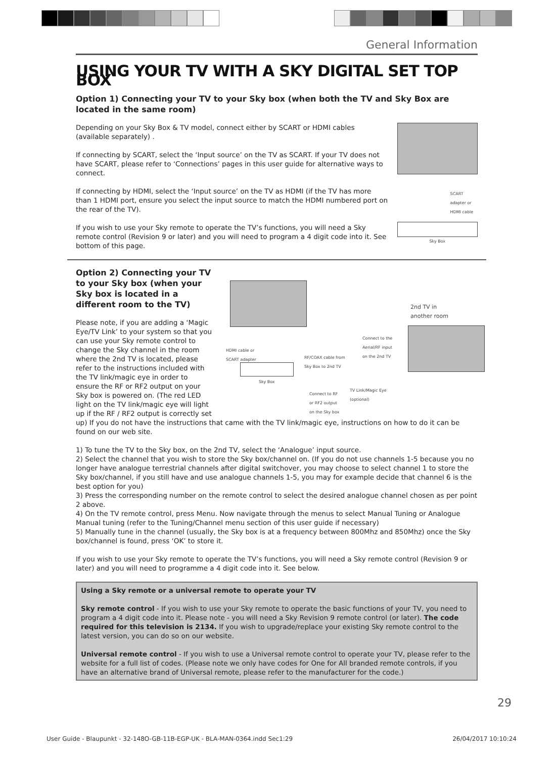General Information
USING YOUR TV WITH A SKY DIGITAL SET TOP BOX
Option 1) Connecting your TV to your Sky box (when both the TV and Sky Box are located in the same room)
Depending on your Sky Box & TV model, connect either by SCART or HDMI cables (available separately) .
If connecting by SCART, select the ‘Input source’ on the TV as SCART. If your TV does not have SCART, please refer to ‘Connections’ pages in this user guide for alternative ways to connect.
If connecting by HDMI, select the ‘Input source’ on the TV as HDMI (if the TV has more than 1 HDMI port, ensure you select the input source to match the HDMI numbered port on the rear of the TV).
If you wish to use your Sky remote to operate the TV’s functions, you will need a Sky remote control (Revision 9 or later) and you will need to program a 4 digit code into it. See bottom of this page.
SCART adapter or HDMI cable
Sky Box
Option 2) Connecting your TV to your Sky box (when your Sky box is located in a different room to the TV)
Please note, if you are adding a ‘Magic Eye/TV Link’ to your system so that you can use your Sky remote control to change the Sky channel in the room where the 2nd TV is located, please refer to the instructions included with the TV link/magic eye in order to ensure the RF or RF2 output on your Sky box is powered on. (The red LED light on the TV link/magic eye will light up if the RF / RF2 output is correctly set
2nd TV in
another room
Connect to the
Aerial/RF input
on the 2nd TV
HDMI cable or
SCART adapter
RF/COAX cable from
Sky Box to 2nd TV
Sky Box
Connect to RF
or RF2 output
on the Sky box
TV Link/Magic Eye
(optional)
up) If you do not have the instructions that came with the TV link/magic eye, instructions on how to do it can be found on our web site.
1) To tune the TV to the Sky box, on the 2nd TV, select the ‘Analogue’ input source.
2) Select the channel that you wish to store the Sky box/channel on. (If you do not use channels 1-5 because you no longer have analogue terrestrial channels after digital switchover, you may choose to select channel 1 to store the Sky box/channel, if you still have and use analogue channels 1-5, you may for example decide that channel 6 is the best option for you)
3) Press the corresponding number on the remote control to select the desired analogue channel chosen as per point 2 above.
4) On the TV remote control, press Menu. Now navigate through the menus to select Manual Tuning or Analogue Manual tuning (refer to the Tuning/Channel menu section of this user guide if necessary)
5) Manually tune in the channel (usually, the Sky box is at a frequency between 800Mhz and 850Mhz) once the Sky box/channel is found, press ‘OK’ to store it.
If you wish to use your Sky remote to operate the TV’s functions, you will need a Sky remote control (Revision 9 or later) and you will need to programme a 4 digit code into it. See below.
Using a Sky remote or a universal remote to operate your TV
Sky remote control - If you wish to use your Sky remote to operate the basic functions of your TV, you need to program a 4 digit code into it. Please note - you will need a Sky Revision 9 remote control (or later). The code required for this television is 2134. If you wish to upgrade/replace your existing Sky remote control to the latest version, you can do so on our website.
Universal remote control - If you wish to use a Universal remote control to operate your TV, please refer to the website for a full list of codes. (Please note we only have codes for One for All branded remote controls, if you have an alternative brand of Universal remote, please refer to the manufacturer for the code.)
29
User Guide - Blaupunkt - 32-148O-GB-11B-EGP-UK - BLA-MAN-0364.indd Sec1:29 26/04/2017 10:10:24